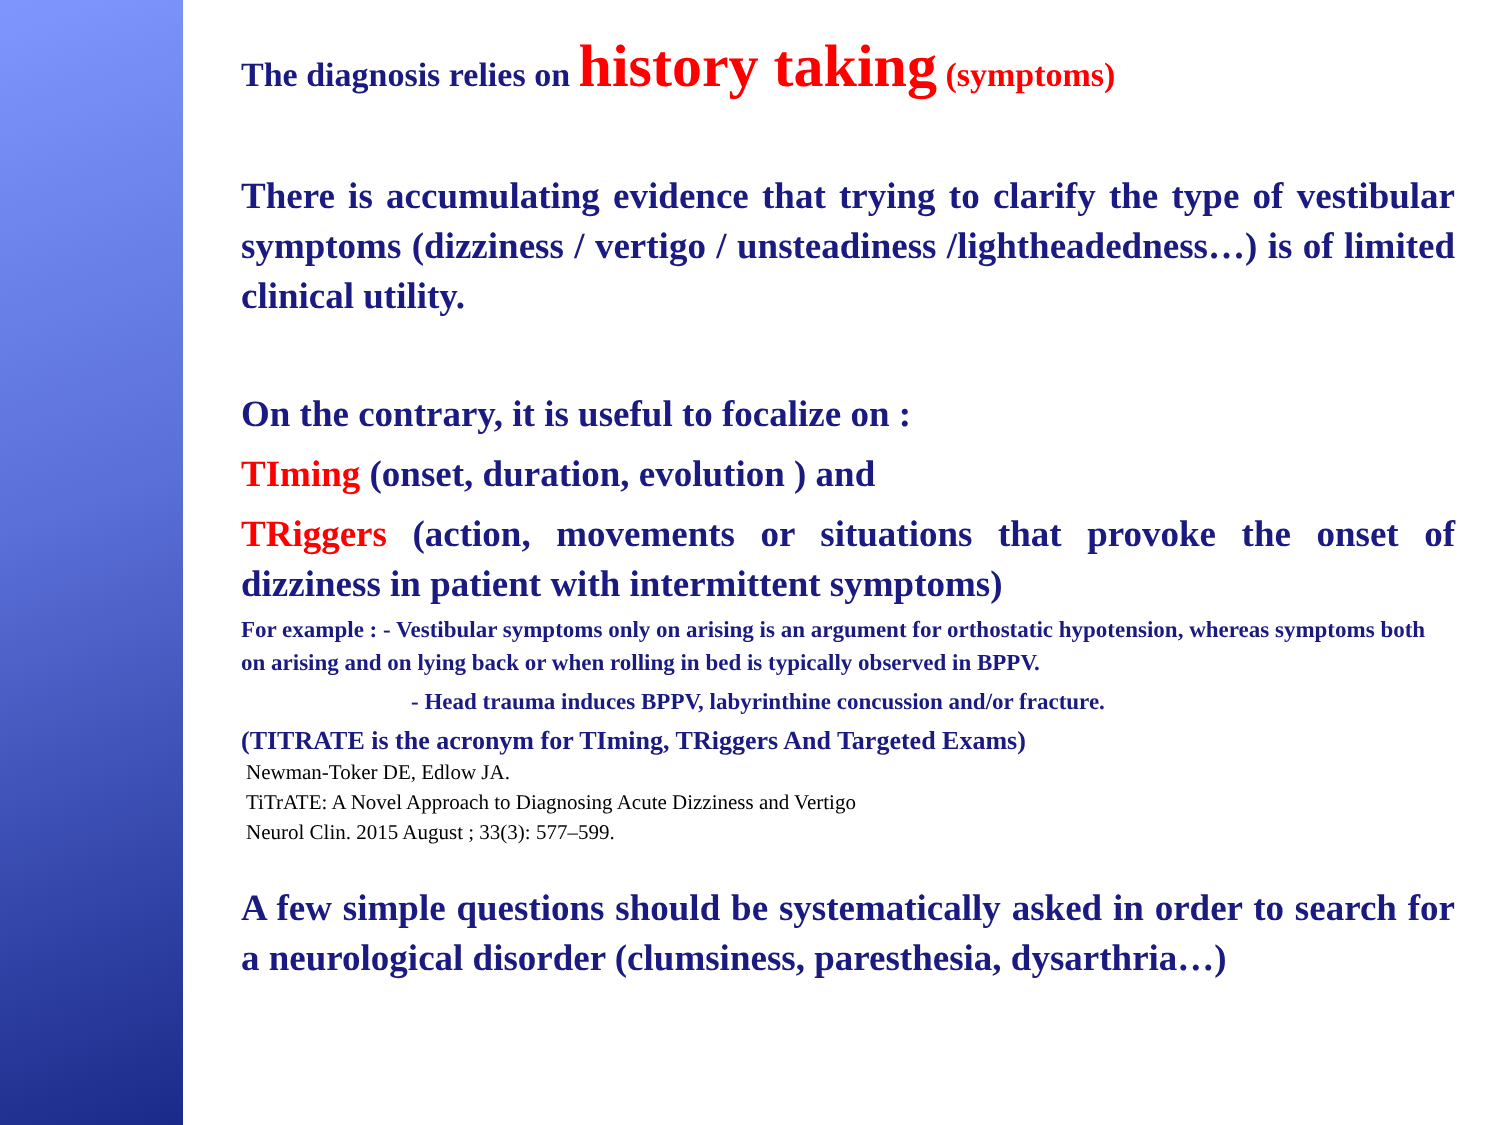The diagnosis relies on history taking (symptoms)
There is accumulating evidence that trying to clarify the type of vestibular symptoms (dizziness / vertigo / unsteadiness /lightheadedness…) is of limited clinical utility.
On the contrary, it is useful to focalize on :
TIming (onset, duration, evolution ) and
TRiggers (action, movements or situations that provoke the onset of dizziness in patient with intermittent symptoms)
For example : - Vestibular symptoms only on arising is an argument for orthostatic hypotension, whereas symptoms both on arising and on lying back or when rolling in bed is typically observed in BPPV.
- Head trauma induces BPPV, labyrinthine concussion and/or fracture.
(TITRATE is the acronym for TIming, TRiggers And Targeted Exams)
Newman-Toker DE, Edlow JA.
TiTrATE: A Novel Approach to Diagnosing Acute Dizziness and Vertigo
Neurol Clin. 2015 August ; 33(3): 577–599.
A few simple questions should be systematically asked in order to search for a neurological disorder (clumsiness, paresthesia, dysarthria…)